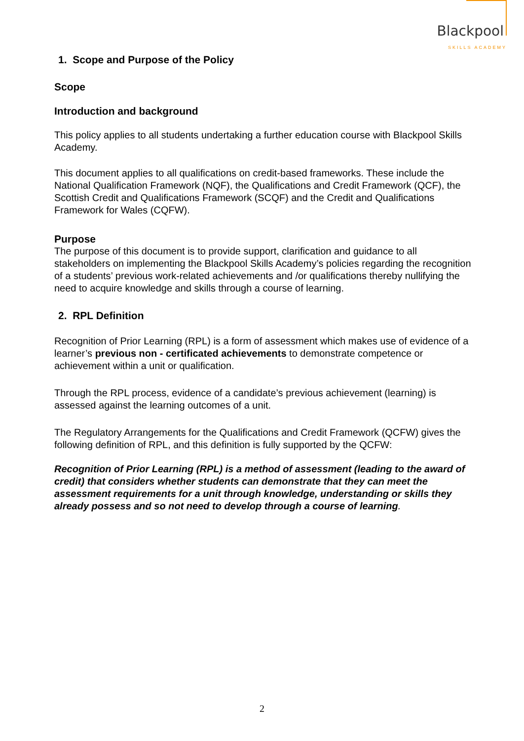Blackpool
SKILLS ACADEMY
1. Scope and Purpose of the Policy
Scope
Introduction and background
This policy applies to all students undertaking a further education course with Blackpool Skills Academy.
This document applies to all qualifications on credit-based frameworks. These include the National Qualification Framework (NQF), the Qualifications and Credit Framework (QCF), the Scottish Credit and Qualifications Framework (SCQF) and the Credit and Qualifications Framework for Wales (CQFW).
Purpose
The purpose of this document is to provide support, clarification and guidance to all stakeholders on implementing the Blackpool Skills Academy’s policies regarding the recognition of a students’ previous work-related achievements and /or qualifications thereby nullifying the need to acquire knowledge and skills through a course of learning.
2. RPL Definition
Recognition of Prior Learning (RPL) is a form of assessment which makes use of evidence of a learner’s previous non - certificated achievements to demonstrate competence or achievement within a unit or qualification.
Through the RPL process, evidence of a candidate’s previous achievement (learning) is assessed against the learning outcomes of a unit.
The Regulatory Arrangements for the Qualifications and Credit Framework (QCFW) gives the following definition of RPL, and this definition is fully supported by the QCFW:
Recognition of Prior Learning (RPL) is a method of assessment (leading to the award of credit) that considers whether students can demonstrate that they can meet the assessment requirements for a unit through knowledge, understanding or skills they already possess and so not need to develop through a course of learning.
2